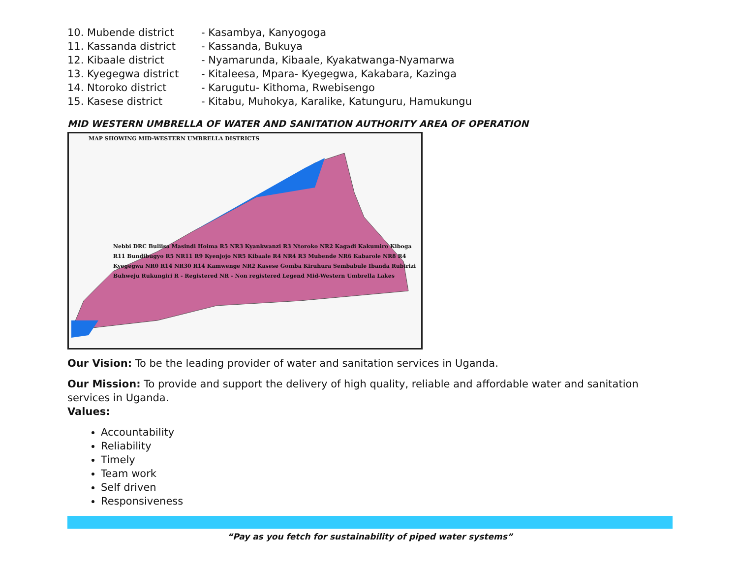10. Mubende district - Kasambya, Kanyogoga
11. Kassanda district - Kassanda, Bukuya
12. Kibaale district - Nyamarunda, Kibaale, Kyakatwanga-Nyamarwa
13. Kyegegwa district - Kitaleesa, Mpara- Kyegegwa, Kakabara, Kazinga
14. Ntoroko district - Karugutu- Kithoma, Rwebisengo
15. Kasese district - Kitabu, Muhokya, Karalike, Katunguru, Hamukungu
MID WESTERN UMBRELLA OF WATER AND SANITATION AUTHORITY AREA OF OPERATION
MAP SHOWING MID-WESTERN UMBRELLA DISTRICTS
Nebbi DRC Buliisa Masindi Hoima R5 NR3 Kyankwanzi R3 Ntoroko NR2 Kagadi Kakumiro Kiboga R11 Bundibugyo R5 NR11 R9 Kyenjojo NR5 Kibaale R4 NR4 R3 Mubende NR6 Kabarole NR8 R4 Kyegegwa NR0 R14 NR30 R14 Kamwenge NR2 Kasese Gomba Kiruhura Sembabule Ibanda Rubirizi Buhweju Rukungiri R - Registered NR - Non registered Legend Mid-Western Umbrella Lakes
Our Vision: To be the leading provider of water and sanitation services in Uganda.
Our Mission: To provide and support the delivery of high quality, reliable and affordable water and sanitation services in Uganda.
Values:
Accountability
Reliability
Timely
Team work
Self driven
Responsiveness
“Pay as you fetch for sustainability of piped water systems”